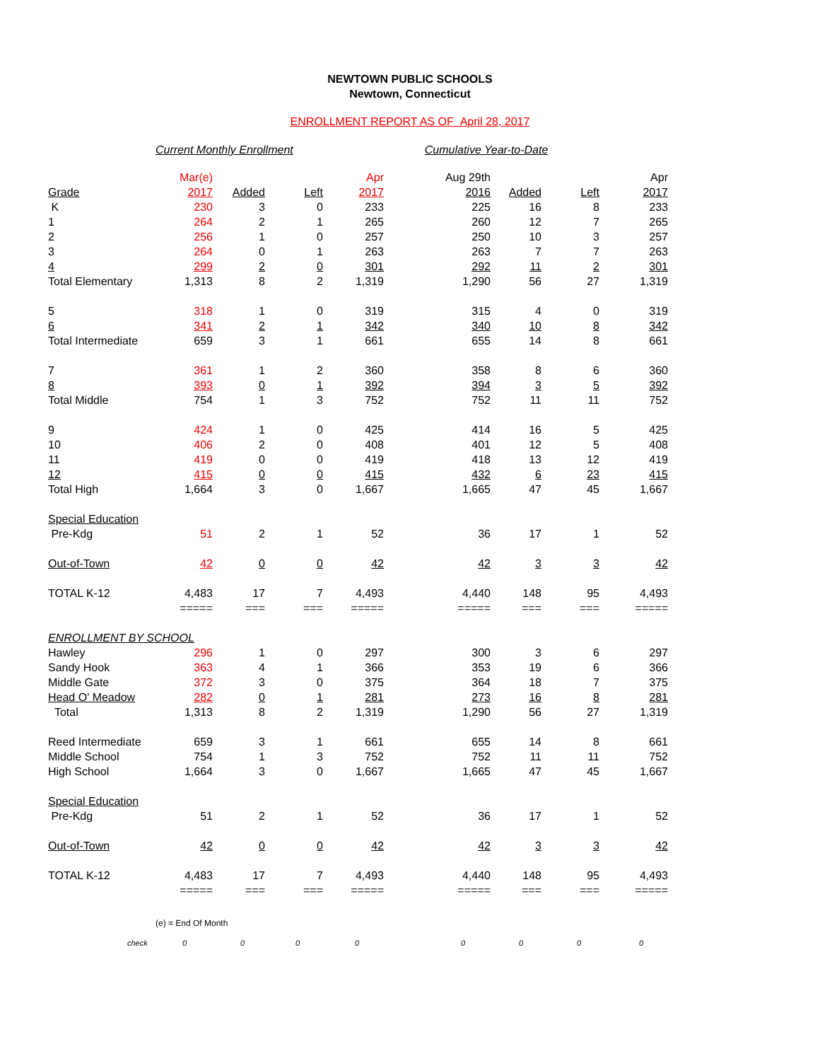NEWTOWN PUBLIC SCHOOLS
Newtown, Connecticut
ENROLLMENT REPORT AS OF April 28, 2017
Current Monthly Enrollment Cumulative Year-to-Date
| | Mar(e) | | | Apr | Aug 29th | | | Apr |
| Grade | 2017 | Added | Left | 2017 | 2016 | Added | Left | 2017 |
| K | 230 | 3 | 0 | 233 | 225 | 16 | 8 | 233 |
| 1 | 264 | 2 | 1 | 265 | 260 | 12 | 7 | 265 |
| 2 | 256 | 1 | 0 | 257 | 250 | 10 | 3 | 257 |
| 3 | 264 | 0 | 1 | 263 | 263 | 7 | 7 | 263 |
| 4 | 299 | 2 | 0 | 301 | 292 | 11 | 2 | 301 |
| Total Elementary | 1,313 | 8 | 2 | 1,319 | 1,290 | 56 | 27 | 1,319 |
| 5 | 318 | 1 | 0 | 319 | 315 | 4 | 0 | 319 |
| 6 | 341 | 2 | 1 | 342 | 340 | 10 | 8 | 342 |
| Total Intermediate | 659 | 3 | 1 | 661 | 655 | 14 | 8 | 661 |
| 7 | 361 | 1 | 2 | 360 | 358 | 8 | 6 | 360 |
| 8 | 393 | 0 | 1 | 392 | 394 | 3 | 5 | 392 |
| Total Middle | 754 | 1 | 3 | 752 | 752 | 11 | 11 | 752 |
| 9 | 424 | 1 | 0 | 425 | 414 | 16 | 5 | 425 |
| 10 | 406 | 2 | 0 | 408 | 401 | 12 | 5 | 408 |
| 11 | 419 | 0 | 0 | 419 | 418 | 13 | 12 | 419 |
| 12 | 415 | 0 | 0 | 415 | 432 | 6 | 23 | 415 |
| Total High | 1,664 | 3 | 0 | 1,667 | 1,665 | 47 | 45 | 1,667 |
| Special Education | | | | | | | | |
| Pre-Kdg | 51 | 2 | 1 | 52 | 36 | 17 | 1 | 52 |
| Out-of-Town | 42 | 0 | 0 | 42 | 42 | 3 | 3 | 42 |
| TOTAL K-12 | 4,483 | 17 | 7 | 4,493 | 4,440 | 148 | 95 | 4,493 |
| | ===== | === | === | ===== | ===== | === | === | ===== |
| ENROLLMENT BY SCHOOL | | | | | | | | |
| Hawley | 296 | 1 | 0 | 297 | 300 | 3 | 6 | 297 |
| Sandy Hook | 363 | 4 | 1 | 366 | 353 | 19 | 6 | 366 |
| Middle Gate | 372 | 3 | 0 | 375 | 364 | 18 | 7 | 375 |
| Head O' Meadow | 282 | 0 | 1 | 281 | 273 | 16 | 8 | 281 |
| Total | 1,313 | 8 | 2 | 1,319 | 1,290 | 56 | 27 | 1,319 |
| Reed Intermediate | 659 | 3 | 1 | 661 | 655 | 14 | 8 | 661 |
| Middle School | 754 | 1 | 3 | 752 | 752 | 11 | 11 | 752 |
| High School | 1,664 | 3 | 0 | 1,667 | 1,665 | 47 | 45 | 1,667 |
| Special Education | | | | | | | | |
| Pre-Kdg | 51 | 2 | 1 | 52 | 36 | 17 | 1 | 52 |
| Out-of-Town | 42 | 0 | 0 | 42 | 42 | 3 | 3 | 42 |
| TOTAL K-12 | 4,483 | 17 | 7 | 4,493 | 4,440 | 148 | 95 | 4,493 |
| | ===== | === | === | ===== | ===== | === | === | ===== |
(e) = End Of Month
| check | 0 | 0 | 0 | 0 | 0 | 0 | 0 | 0 |